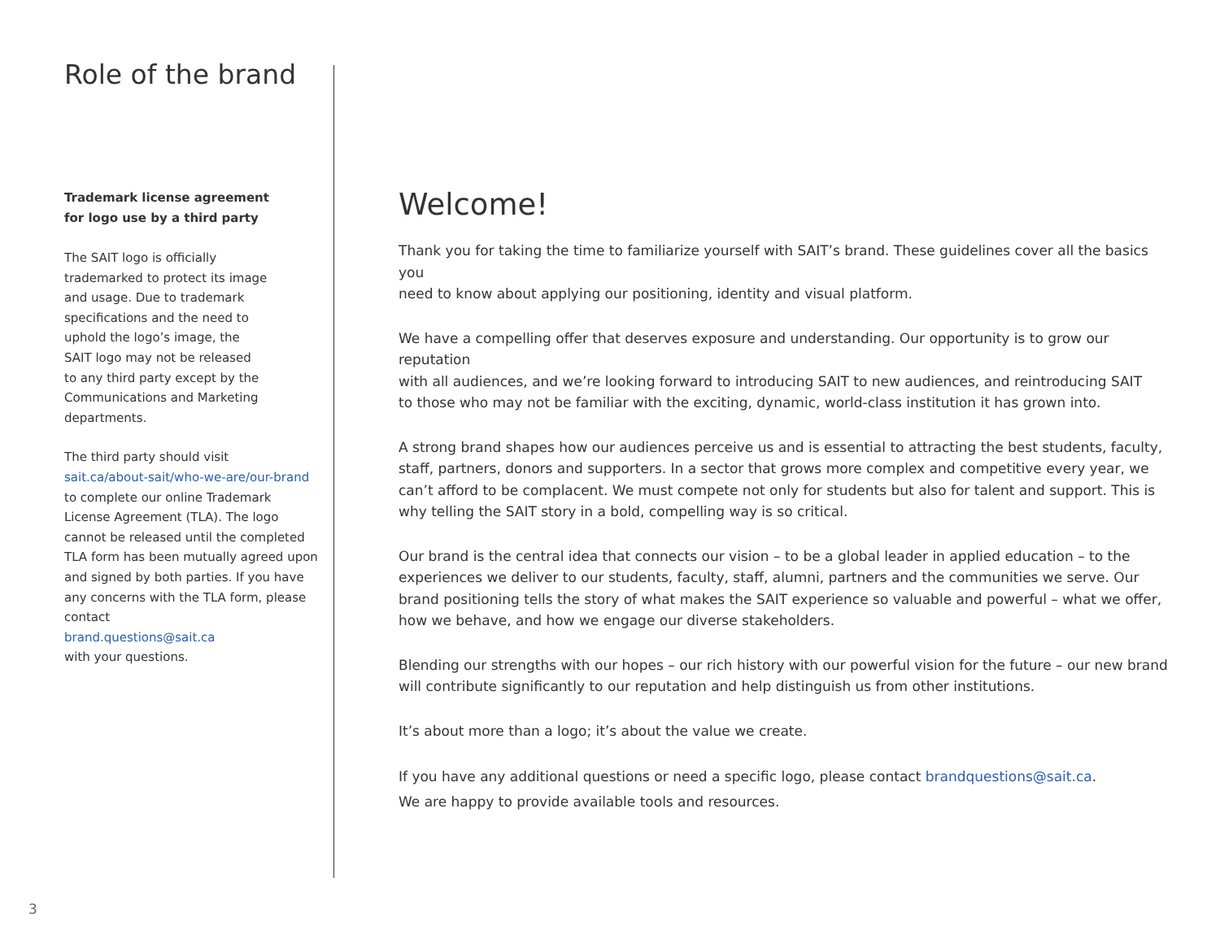Role of the brand
Trademark license agreement
for logo use by a third party
The SAIT logo is officially
trademarked to protect its image
and usage. Due to trademark
specifications and the need to
uphold the logo’s image, the
SAIT logo may not be released
to any third party except by the
Communications and Marketing
departments.
The third party should visit
sait.ca/about-sait/who-we-are/our-brand
to complete our online Trademark License Agreement (TLA). The logo cannot be released until the completed TLA form has been mutually agreed upon and signed by both parties. If you have any concerns with the TLA form, please contact
brand.questions@sait.ca
with your questions.
Welcome!
Thank you for taking the time to familiarize yourself with SAIT’s brand. These guidelines cover all the basics you
need to know about applying our positioning, identity and visual platform.
We have a compelling offer that deserves exposure and understanding. Our opportunity is to grow our reputation
with all audiences, and we’re looking forward to introducing SAIT to new audiences, and reintroducing SAIT
to those who may not be familiar with the exciting, dynamic, world-class institution it has grown into.
A strong brand shapes how our audiences perceive us and is essential to attracting the best students, faculty, staff, partners, donors and supporters. In a sector that grows more complex and competitive every year, we can’t afford to be complacent. We must compete not only for students but also for talent and support. This is why telling the SAIT story in a bold, compelling way is so critical.
Our brand is the central idea that connects our vision – to be a global leader in applied education – to the experiences we deliver to our students, faculty, staff, alumni, partners and the communities we serve. Our brand positioning tells the story of what makes the SAIT experience so valuable and powerful – what we offer, how we behave, and how we engage our diverse stakeholders.
Blending our strengths with our hopes – our rich history with our powerful vision for the future – our new brand will contribute significantly to our reputation and help distinguish us from other institutions.
It’s about more than a logo; it’s about the value we create.
If you have any additional questions or need a specific logo, please contact brandquestions@sait.ca.
We are happy to provide available tools and resources.
3